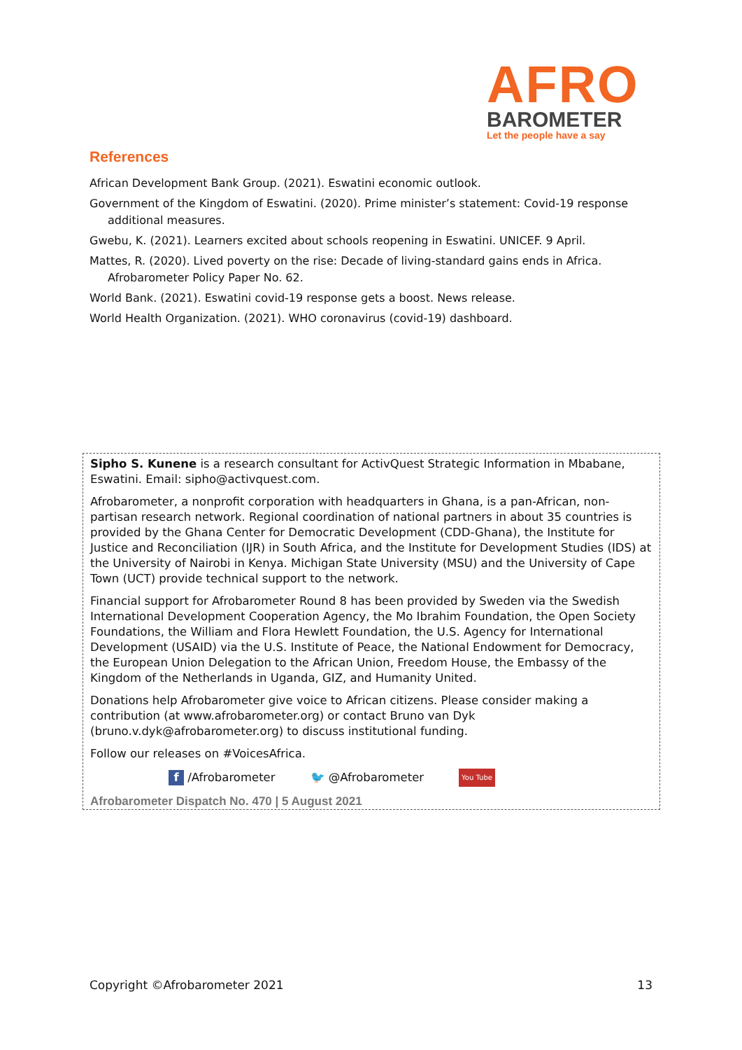AFRO
BAROMETER
Let the people have a say
References
African Development Bank Group. (2021). Eswatini economic outlook.
Government of the Kingdom of Eswatini. (2020). Prime minister’s statement: Covid-19 response additional measures.
Gwebu, K. (2021). Learners excited about schools reopening in Eswatini. UNICEF. 9 April.
Mattes, R. (2020). Lived poverty on the rise: Decade of living-standard gains ends in Africa. Afrobarometer Policy Paper No. 62.
World Bank. (2021). Eswatini covid-19 response gets a boost. News release.
World Health Organization. (2021). WHO coronavirus (covid-19) dashboard.
Sipho S. Kunene is a research consultant for ActivQuest Strategic Information in Mbabane, Eswatini. Email: sipho@activquest.com.
Afrobarometer, a nonprofit corporation with headquarters in Ghana, is a pan-African, non-partisan research network. Regional coordination of national partners in about 35 countries is provided by the Ghana Center for Democratic Development (CDD-Ghana), the Institute for Justice and Reconciliation (IJR) in South Africa, and the Institute for Development Studies (IDS) at the University of Nairobi in Kenya. Michigan State University (MSU) and the University of Cape Town (UCT) provide technical support to the network.
Financial support for Afrobarometer Round 8 has been provided by Sweden via the Swedish International Development Cooperation Agency, the Mo Ibrahim Foundation, the Open Society Foundations, the William and Flora Hewlett Foundation, the U.S. Agency for International Development (USAID) via the U.S. Institute of Peace, the National Endowment for Democracy, the European Union Delegation to the African Union, Freedom House, the Embassy of the Kingdom of the Netherlands in Uganda, GIZ, and Humanity United.
Donations help Afrobarometer give voice to African citizens. Please consider making a contribution (at www.afrobarometer.org) or contact Bruno van Dyk (bruno.v.dyk@afrobarometer.org) to discuss institutional funding.
Follow our releases on #VoicesAfrica.
f /Afrobarometer 🐦 @Afrobarometer You Tube
Afrobarometer Dispatch No. 470 | 5 August 2021
Copyright ©Afrobarometer 2021 13